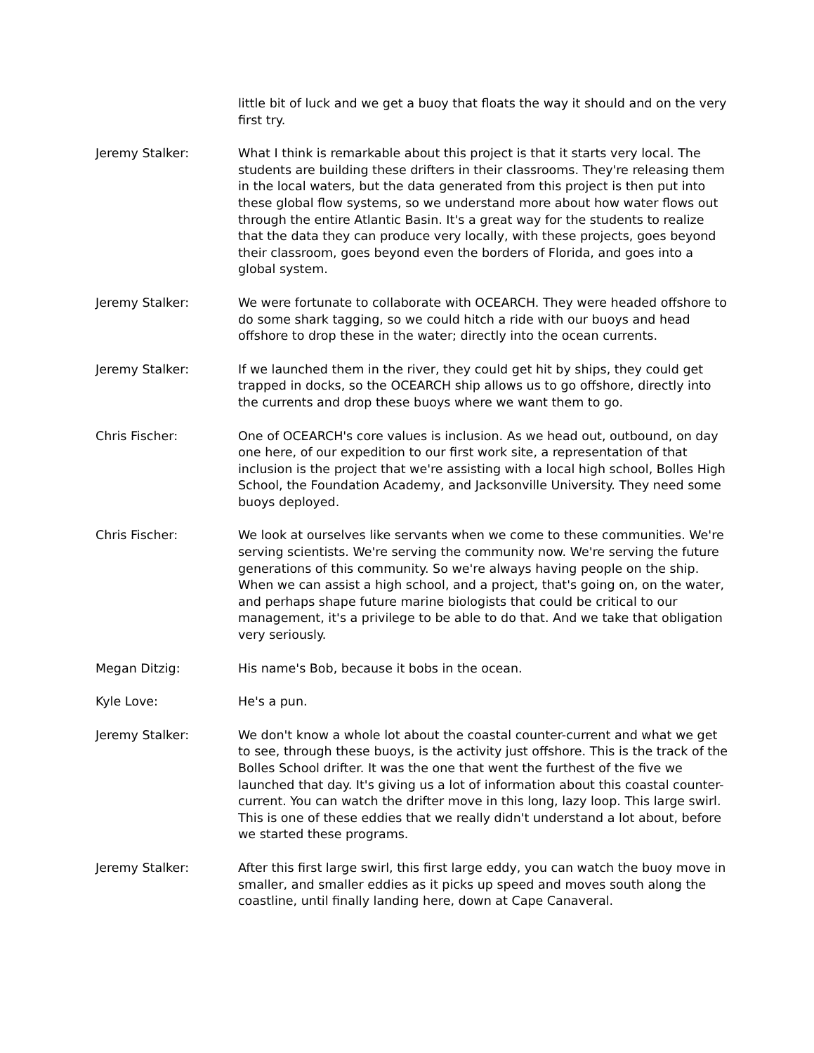little bit of luck and we get a buoy that floats the way it should and on the very first try.
Jeremy Stalker: What I think is remarkable about this project is that it starts very local. The students are building these drifters in their classrooms. They're releasing them in the local waters, but the data generated from this project is then put into these global flow systems, so we understand more about how water flows out through the entire Atlantic Basin. It's a great way for the students to realize that the data they can produce very locally, with these projects, goes beyond their classroom, goes beyond even the borders of Florida, and goes into a global system.
Jeremy Stalker: We were fortunate to collaborate with OCEARCH. They were headed offshore to do some shark tagging, so we could hitch a ride with our buoys and head offshore to drop these in the water; directly into the ocean currents.
Jeremy Stalker: If we launched them in the river, they could get hit by ships, they could get trapped in docks, so the OCEARCH ship allows us to go offshore, directly into the currents and drop these buoys where we want them to go.
Chris Fischer: One of OCEARCH's core values is inclusion. As we head out, outbound, on day one here, of our expedition to our first work site, a representation of that inclusion is the project that we're assisting with a local high school, Bolles High School, the Foundation Academy, and Jacksonville University. They need some buoys deployed.
Chris Fischer: We look at ourselves like servants when we come to these communities. We're serving scientists. We're serving the community now. We're serving the future generations of this community. So we're always having people on the ship. When we can assist a high school, and a project, that's going on, on the water, and perhaps shape future marine biologists that could be critical to our management, it's a privilege to be able to do that. And we take that obligation very seriously.
Megan Ditzig: His name's Bob, because it bobs in the ocean.
Kyle Love: He's a pun.
Jeremy Stalker: We don't know a whole lot about the coastal counter-current and what we get to see, through these buoys, is the activity just offshore. This is the track of the Bolles School drifter. It was the one that went the furthest of the five we launched that day. It's giving us a lot of information about this coastal counter-current. You can watch the drifter move in this long, lazy loop. This large swirl. This is one of these eddies that we really didn't understand a lot about, before we started these programs.
Jeremy Stalker: After this first large swirl, this first large eddy, you can watch the buoy move in smaller, and smaller eddies as it picks up speed and moves south along the coastline, until finally landing here, down at Cape Canaveral.